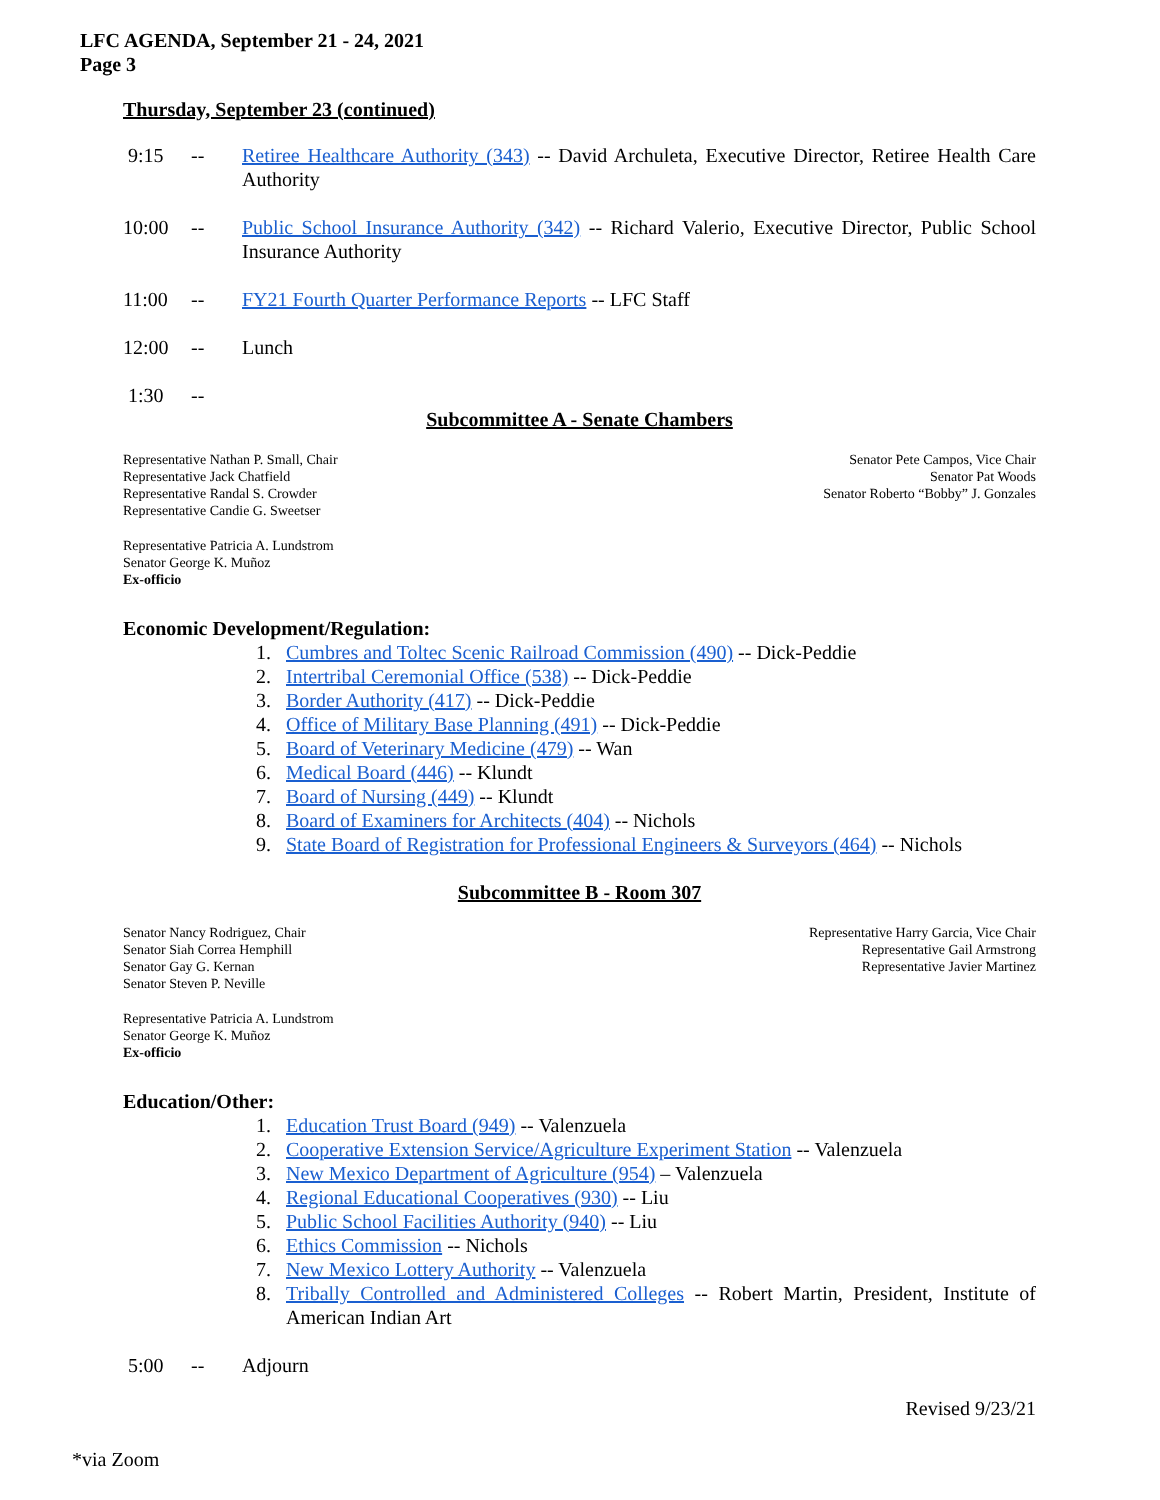LFC AGENDA, September 21 - 24, 2021
Page 3
Thursday, September 23 (continued)
9:15 -- Retiree Healthcare Authority (343) -- David Archuleta, Executive Director, Retiree Health Care Authority
10:00 -- Public School Insurance Authority (342) -- Richard Valerio, Executive Director, Public School Insurance Authority
11:00 -- FY21 Fourth Quarter Performance Reports -- LFC Staff
12:00 -- Lunch
1:30 --
Subcommittee A - Senate Chambers
Representative Nathan P. Small, Chair
Representative Jack Chatfield
Representative Randal S. Crowder
Representative Candie G. Sweetser
Senator Pete Campos, Vice Chair
Senator Pat Woods
Senator Roberto “Bobby” J. Gonzales
Representative Patricia A. Lundstrom
Senator George K. Muñoz
Ex-officio
Economic Development/Regulation:
1. Cumbres and Toltec Scenic Railroad Commission (490) -- Dick-Peddie
2. Intertribal Ceremonial Office (538) -- Dick-Peddie
3. Border Authority (417) -- Dick-Peddie
4. Office of Military Base Planning (491) -- Dick-Peddie
5. Board of Veterinary Medicine (479) -- Wan
6. Medical Board (446) -- Klundt
7. Board of Nursing (449) -- Klundt
8. Board of Examiners for Architects (404) -- Nichols
9. State Board of Registration for Professional Engineers & Surveyors (464) -- Nichols
Subcommittee B - Room 307
Senator Nancy Rodriguez, Chair
Senator Siah Correa Hemphill
Senator Gay G. Kernan
Senator Steven P. Neville
Representative Harry Garcia, Vice Chair
Representative Gail Armstrong
Representative Javier Martinez
Representative Patricia A. Lundstrom
Senator George K. Muñoz
Ex-officio
Education/Other:
1. Education Trust Board (949) -- Valenzuela
2. Cooperative Extension Service/Agriculture Experiment Station -- Valenzuela
3. New Mexico Department of Agriculture (954) – Valenzuela
4. Regional Educational Cooperatives (930) -- Liu
5. Public School Facilities Authority (940) -- Liu
6. Ethics Commission -- Nichols
7. New Mexico Lottery Authority -- Valenzuela
8. Tribally Controlled and Administered Colleges -- Robert Martin, President, Institute of American Indian Art
5:00 -- Adjourn
Revised 9/23/21
*via Zoom